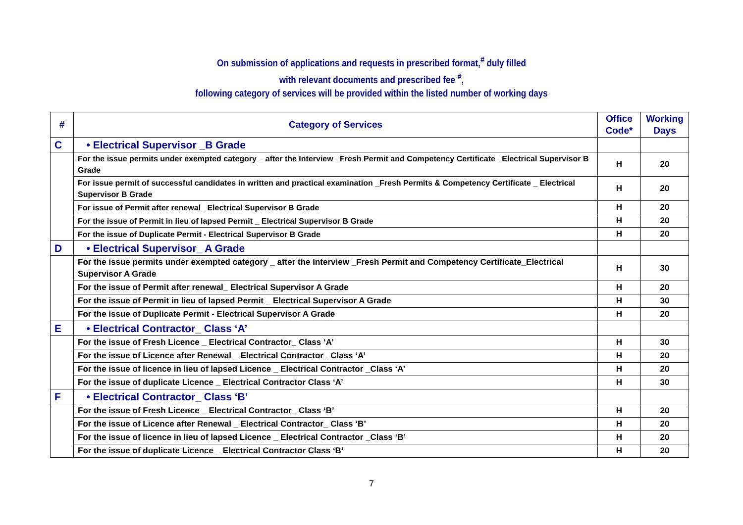On submission of applications and requests in prescribed format,<sup>#</sup> duly filled
with relevant documents and prescribed fee <sup>#</sup>,
following category of services will be provided within the listed number of working days
| # | Category of Services | Office Code* | Working Days |
| --- | --- | --- | --- |
| C | • Electrical Supervisor _B Grade | | |
| | For the issue permits under exempted category _ after the Interview _Fresh Permit and Competency Certificate _Electrical Supervisor B Grade | H | 20 |
| | For issue permit of successful candidates in written and practical examination _Fresh Permits & Competency Certificate _ Electrical Supervisor B Grade | H | 20 |
| | For issue of Permit after renewal_ Electrical Supervisor B Grade | H | 20 |
| | For the issue of Permit in lieu of lapsed Permit _ Electrical Supervisor B Grade | H | 20 |
| | For the issue of Duplicate Permit - Electrical Supervisor B Grade | H | 20 |
| D | • Electrical Supervisor_ A Grade | | |
| | For the issue permits under exempted category _ after the Interview _Fresh Permit and Competency Certificate_Electrical Supervisor A Grade | H | 30 |
| | For the issue of Permit after renewal_ Electrical Supervisor A Grade | H | 20 |
| | For the issue of Permit in lieu of lapsed Permit _ Electrical Supervisor A Grade | H | 30 |
| | For the issue of Duplicate Permit - Electrical Supervisor A Grade | H | 20 |
| E | • Electrical Contractor_ Class ‘A’ | | |
| | For the issue of Fresh Licence _ Electrical Contractor_ Class ‘A’ | H | 30 |
| | For the issue of Licence after Renewal _ Electrical Contractor_ Class ‘A’ | H | 20 |
| | For the issue of licence in lieu of lapsed Licence _ Electrical Contractor _Class ‘A’ | H | 20 |
| | For the issue of duplicate Licence _ Electrical Contractor Class ‘A’ | H | 30 |
| F | • Electrical Contractor_ Class ‘B’ | | |
| | For the issue of Fresh Licence _ Electrical Contractor_ Class ‘B’ | H | 20 |
| | For the issue of Licence after Renewal _ Electrical Contractor_ Class ‘B’ | H | 20 |
| | For the issue of licence in lieu of lapsed Licence _ Electrical Contractor _Class ‘B’ | H | 20 |
| | For the issue of duplicate Licence _ Electrical Contractor Class ‘B’ | H | 20 |
7